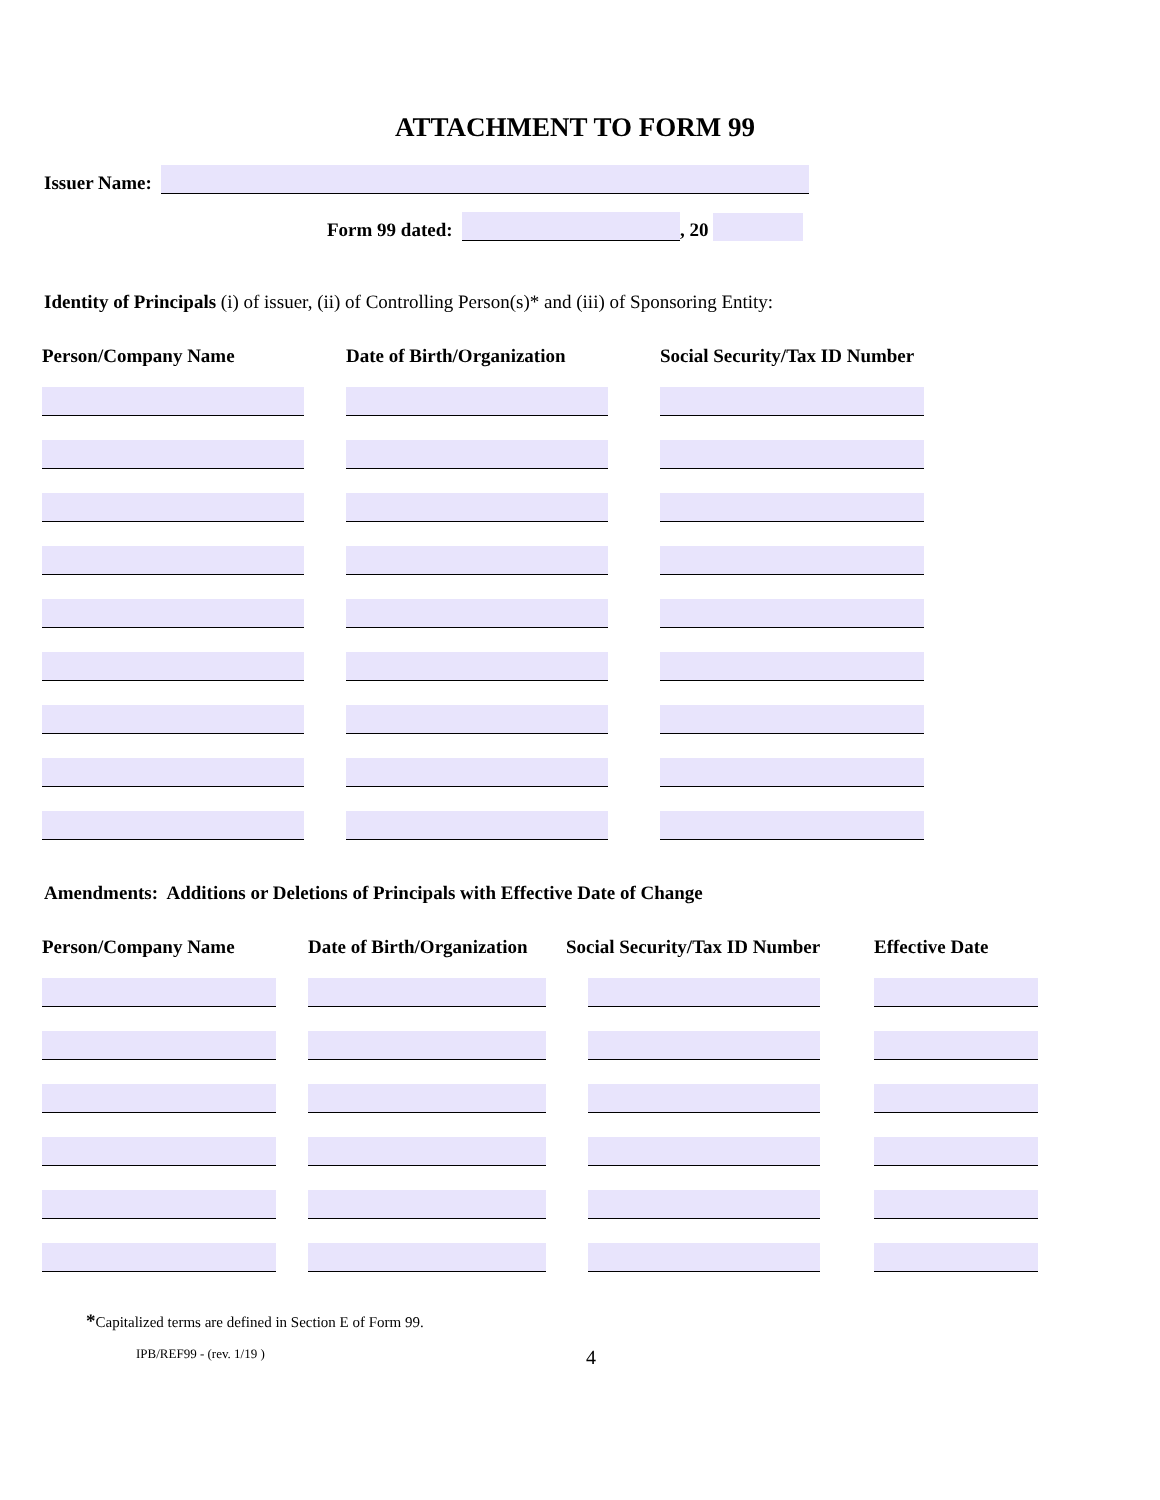ATTACHMENT TO FORM 99
Issuer Name:
Form 99 dated: , 20
Identity of Principals (i) of issuer, (ii) of Controlling Person(s)* and (iii) of Sponsoring Entity:
| Person/Company Name | Date of Birth/Organization | Social Security/Tax ID Number |
| --- | --- | --- |
Amendments: Additions or Deletions of Principals with Effective Date of Change
| Person/Company Name | Date of Birth/Organization | Social Security/Tax ID Number | Effective Date |
| --- | --- | --- | --- |
*Capitalized terms are defined in Section E of Form 99.
IPB/REF99 - (rev. 1/19 ) 4